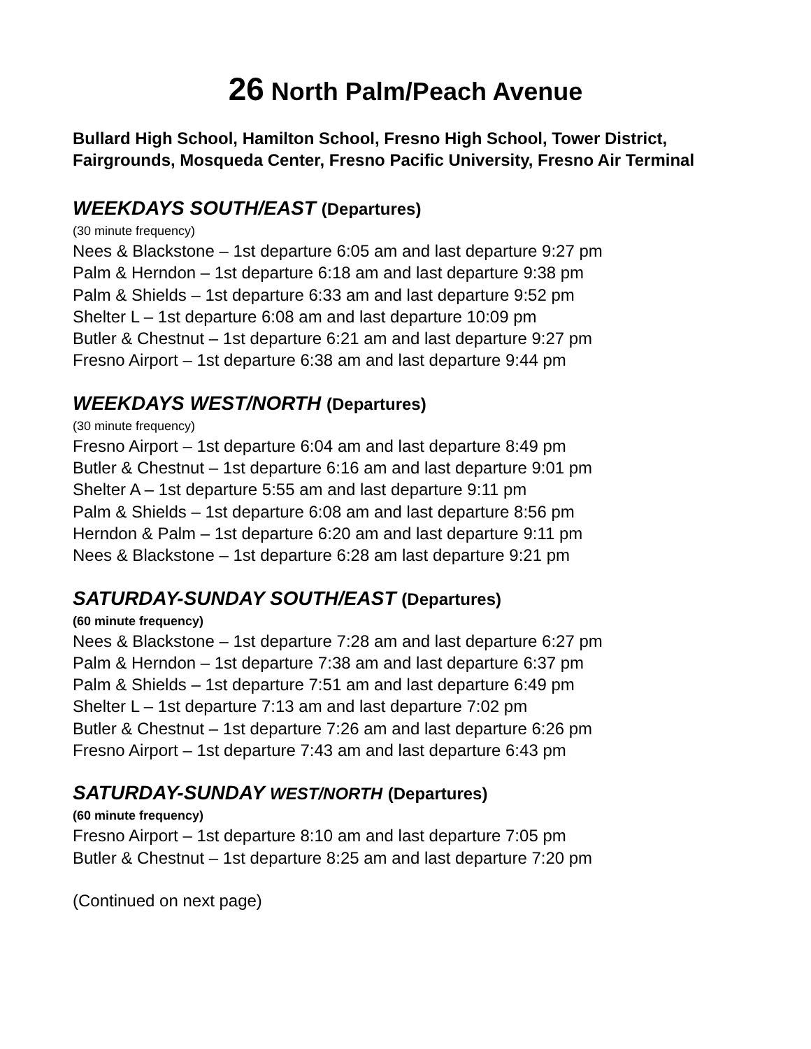26 North Palm/Peach Avenue
Bullard High School, Hamilton School, Fresno High School, Tower District, Fairgrounds, Mosqueda Center, Fresno Pacific University, Fresno Air Terminal
WEEKDAYS SOUTH/EAST (Departures)
(30 minute frequency)
Nees & Blackstone – 1st departure 6:05 am and last departure 9:27 pm
Palm & Herndon – 1st departure 6:18 am and last departure 9:38 pm
Palm & Shields – 1st departure 6:33 am and last departure 9:52 pm
Shelter L – 1st departure 6:08 am and last departure 10:09 pm
Butler & Chestnut – 1st departure 6:21 am and last departure 9:27 pm
Fresno Airport – 1st departure 6:38 am and last departure 9:44 pm
WEEKDAYS WEST/NORTH (Departures)
(30 minute frequency)
Fresno Airport – 1st departure 6:04 am and last departure 8:49 pm
Butler & Chestnut – 1st departure 6:16 am and last departure 9:01 pm
Shelter A – 1st departure 5:55 am and last departure 9:11 pm
Palm & Shields – 1st departure 6:08 am and last departure 8:56 pm
Herndon & Palm – 1st departure 6:20 am and last departure 9:11 pm
Nees & Blackstone – 1st departure 6:28 am last departure 9:21 pm
SATURDAY-SUNDAY SOUTH/EAST (Departures)
(60 minute frequency)
Nees & Blackstone – 1st departure 7:28 am and last departure 6:27 pm
Palm & Herndon – 1st departure 7:38 am and last departure 6:37 pm
Palm & Shields – 1st departure 7:51 am and last departure 6:49 pm
Shelter L – 1st departure 7:13 am and last departure 7:02 pm
Butler & Chestnut – 1st departure 7:26 am and last departure 6:26 pm
Fresno Airport – 1st departure 7:43 am and last departure 6:43 pm
SATURDAY-SUNDAY WEST/NORTH (Departures)
(60 minute frequency)
Fresno Airport – 1st departure 8:10 am and last departure 7:05 pm
Butler & Chestnut – 1st departure 8:25 am and last departure 7:20 pm
(Continued on next page)